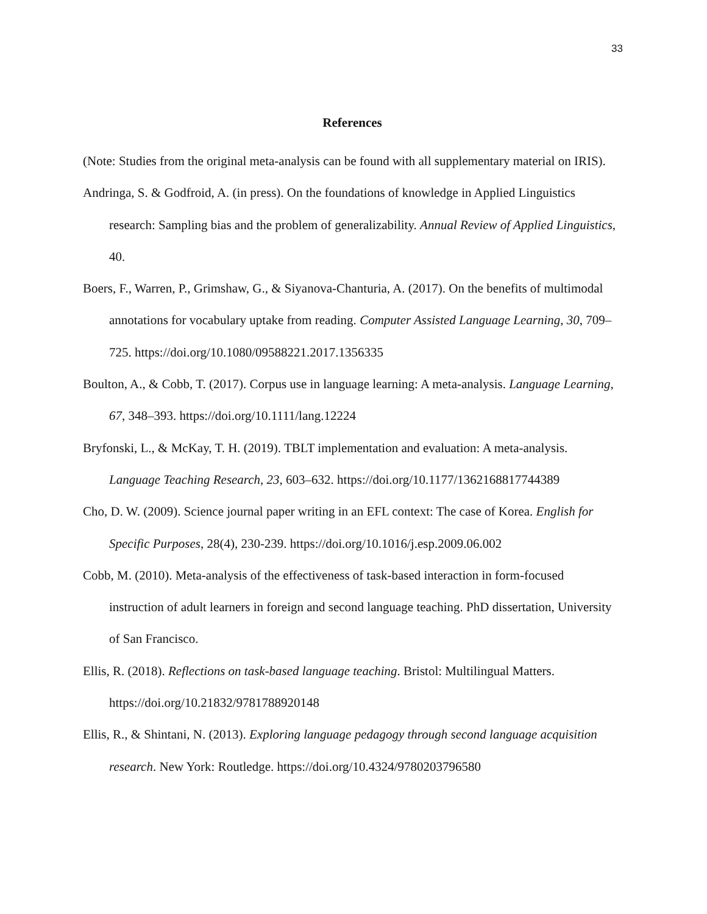33
References
(Note: Studies from the original meta-analysis can be found with all supplementary material on IRIS).
Andringa, S. & Godfroid, A. (in press). On the foundations of knowledge in Applied Linguistics research: Sampling bias and the problem of generalizability. Annual Review of Applied Linguistics, 40.
Boers, F., Warren, P., Grimshaw, G., & Siyanova-Chanturia, A. (2017). On the benefits of multimodal annotations for vocabulary uptake from reading. Computer Assisted Language Learning, 30, 709–725. https://doi.org/10.1080/09588221.2017.1356335
Boulton, A., & Cobb, T. (2017). Corpus use in language learning: A meta-analysis. Language Learning, 67, 348–393. https://doi.org/10.1111/lang.12224
Bryfonski, L., & McKay, T. H. (2019). TBLT implementation and evaluation: A meta-analysis. Language Teaching Research, 23, 603–632. https://doi.org/10.1177/1362168817744389
Cho, D. W. (2009). Science journal paper writing in an EFL context: The case of Korea. English for Specific Purposes, 28(4), 230-239. https://doi.org/10.1016/j.esp.2009.06.002
Cobb, M. (2010). Meta-analysis of the effectiveness of task-based interaction in form-focused instruction of adult learners in foreign and second language teaching. PhD dissertation, University of San Francisco.
Ellis, R. (2018). Reflections on task-based language teaching. Bristol: Multilingual Matters. https://doi.org/10.21832/9781788920148
Ellis, R., & Shintani, N. (2013). Exploring language pedagogy through second language acquisition research. New York: Routledge. https://doi.org/10.4324/9780203796580